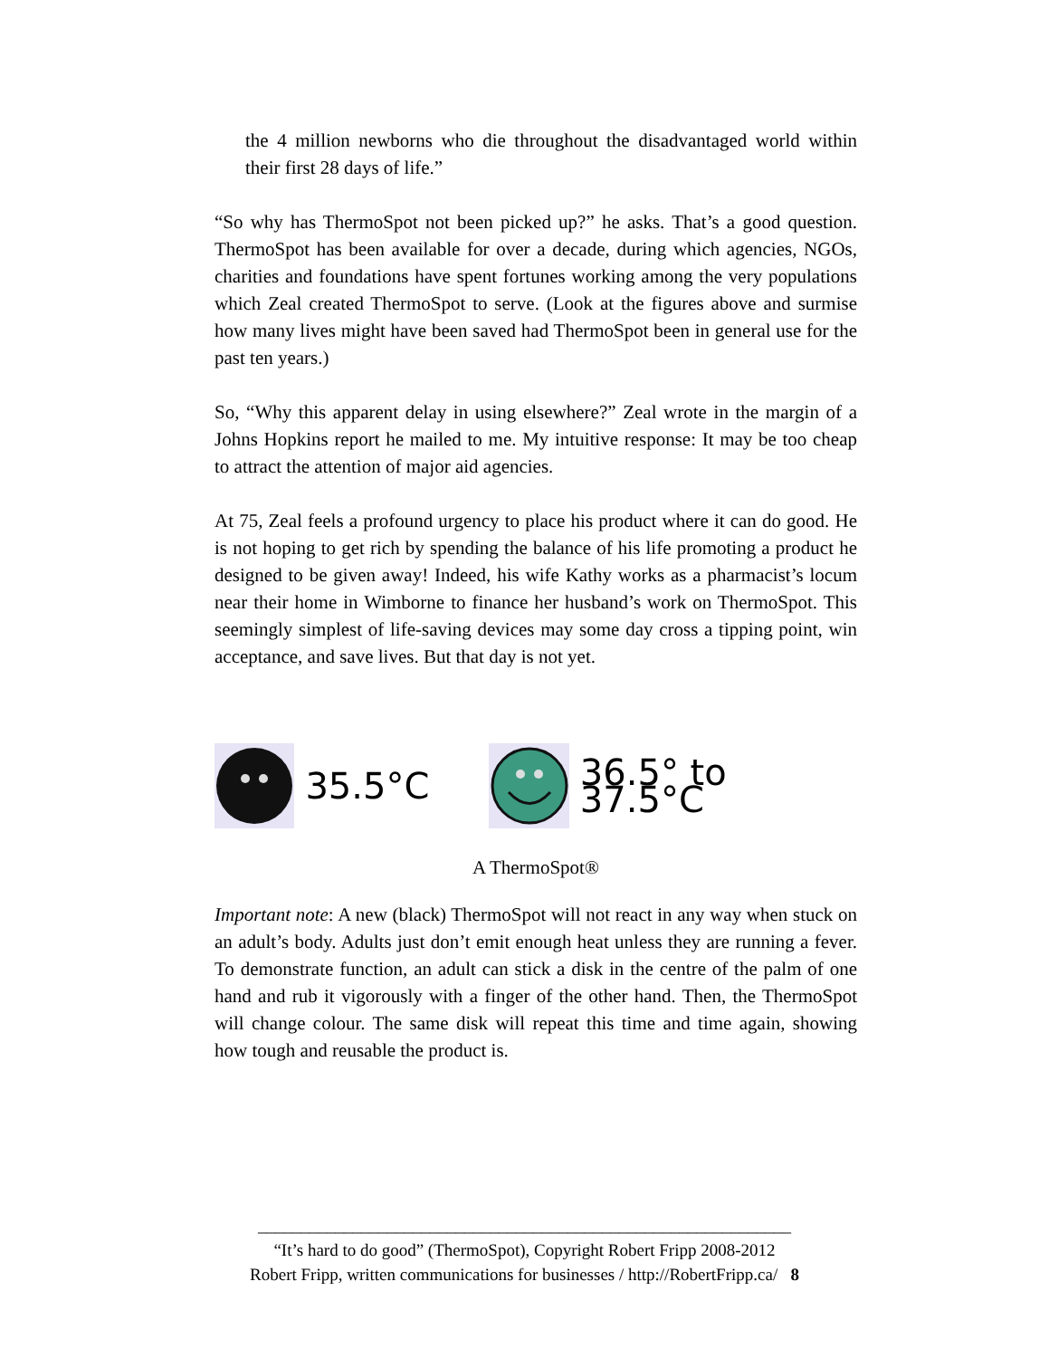the 4 million newborns who die throughout the disadvantaged world within their first 28 days of life.”
“So why has ThermoSpot not been picked up?” he asks. That’s a good question. ThermoSpot has been available for over a decade, during which agencies, NGOs, charities and foundations have spent fortunes working among the very populations which Zeal created ThermoSpot to serve. (Look at the figures above and surmise how many lives might have been saved had ThermoSpot been in general use for the past ten years.)
So, “Why this apparent delay in using elsewhere?” Zeal wrote in the margin of a Johns Hopkins report he mailed to me. My intuitive response: It may be too cheap to attract the attention of major aid agencies.
At 75, Zeal feels a profound urgency to place his product where it can do good. He is not hoping to get rich by spending the balance of his life promoting a product he designed to be given away! Indeed, his wife Kathy works as a pharmacist’s locum near their home in Wimborne to finance her husband’s work on ThermoSpot. This seemingly simplest of life-saving devices may some day cross a tipping point, win acceptance, and save lives. But that day is not yet.
35.5°C 36.5° to 37.5°C
A ThermoSpot®
Important note: A new (black) ThermoSpot will not react in any way when stuck on an adult’s body. Adults just don’t emit enough heat unless they are running a fever. To demonstrate function, an adult can stick a disk in the centre of the palm of one hand and rub it vigorously with a finger of the other hand. Then, the ThermoSpot will change colour. The same disk will repeat this time and time again, showing how tough and reusable the product is.
______________________________________________________________
“It’s hard to do good” (ThermoSpot), Copyright Robert Fripp 2008-2012
Robert Fripp, written communications for businesses / http://RobertFripp.ca/ 8